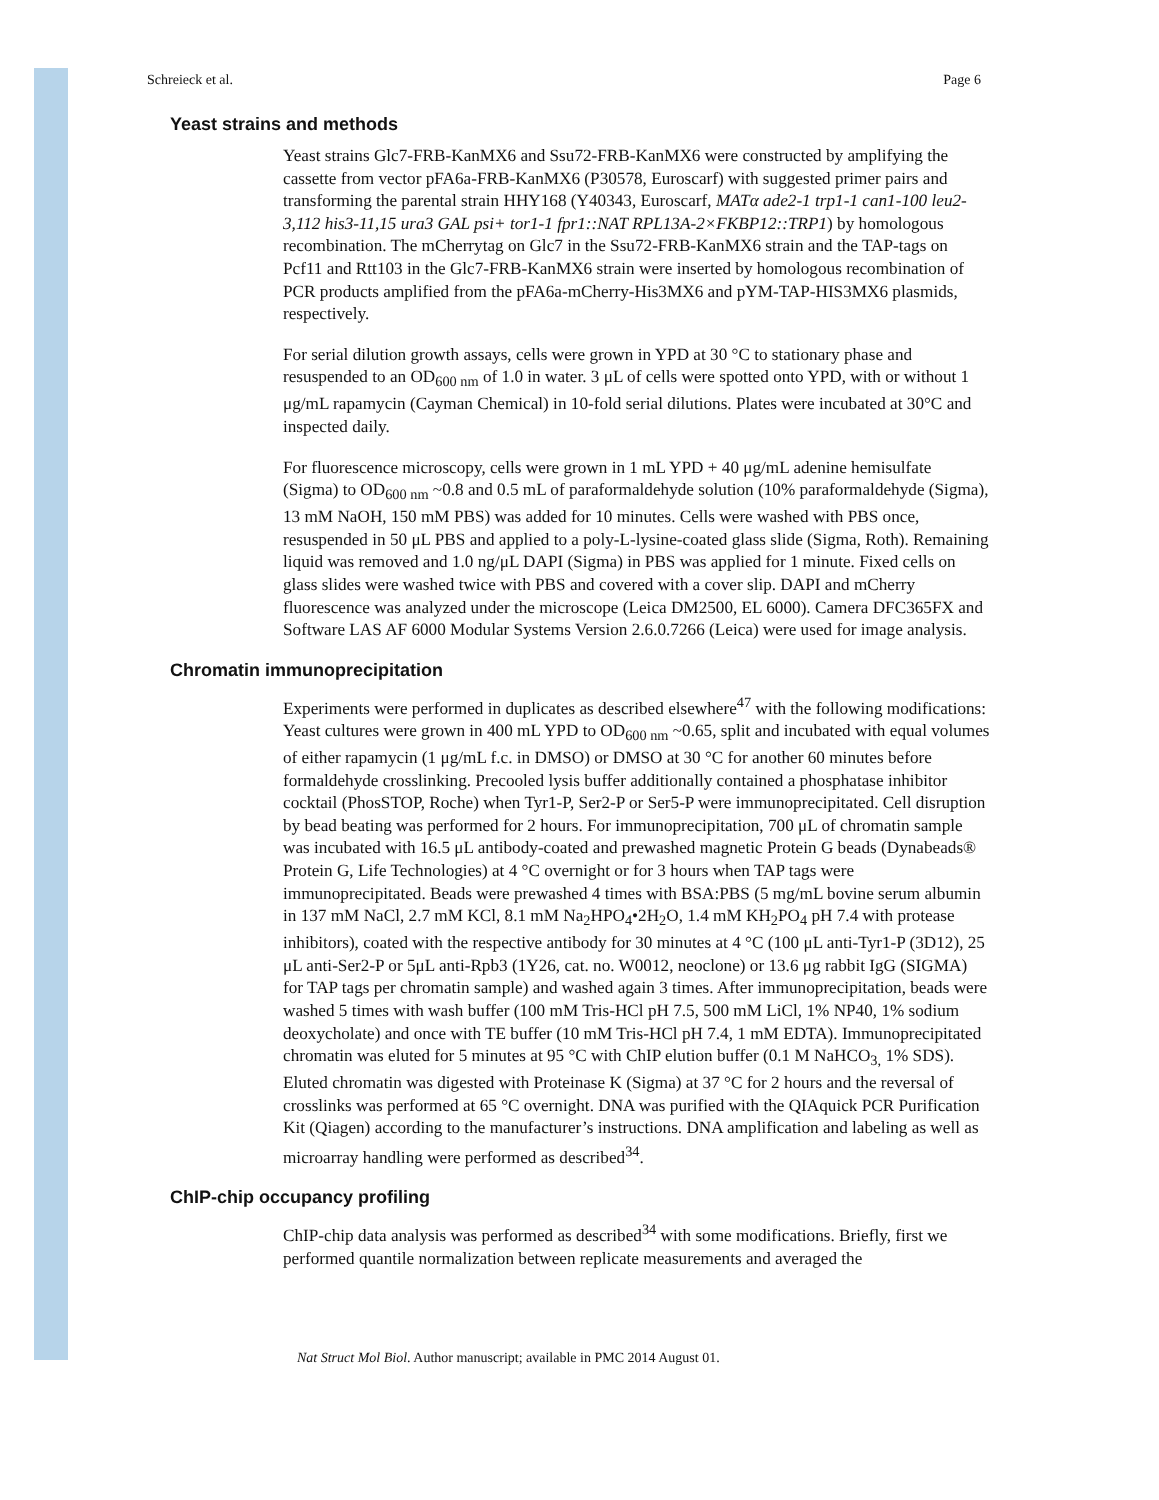Schreieck et al. Page 6
Yeast strains and methods
Yeast strains Glc7-FRB-KanMX6 and Ssu72-FRB-KanMX6 were constructed by amplifying the cassette from vector pFA6a-FRB-KanMX6 (P30578, Euroscarf) with suggested primer pairs and transforming the parental strain HHY168 (Y40343, Euroscarf, MATα ade2-1 trp1-1 can1-100 leu2-3,112 his3-11,15 ura3 GAL psi+ tor1-1 fpr1::NAT RPL13A-2×FKBP12::TRP1) by homologous recombination. The mCherrytag on Glc7 in the Ssu72-FRB-KanMX6 strain and the TAP-tags on Pcf11 and Rtt103 in the Glc7-FRB-KanMX6 strain were inserted by homologous recombination of PCR products amplified from the pFA6a-mCherry-His3MX6 and pYM-TAP-HIS3MX6 plasmids, respectively.
For serial dilution growth assays, cells were grown in YPD at 30 °C to stationary phase and resuspended to an OD<sub>600 nm</sub> of 1.0 in water. 3 μL of cells were spotted onto YPD, with or without 1 μg/mL rapamycin (Cayman Chemical) in 10-fold serial dilutions. Plates were incubated at 30°C and inspected daily.
For fluorescence microscopy, cells were grown in 1 mL YPD + 40 μg/mL adenine hemisulfate (Sigma) to OD<sub>600 nm</sub> ~0.8 and 0.5 mL of paraformaldehyde solution (10% paraformaldehyde (Sigma), 13 mM NaOH, 150 mM PBS) was added for 10 minutes. Cells were washed with PBS once, resuspended in 50 μL PBS and applied to a poly-L-lysine-coated glass slide (Sigma, Roth). Remaining liquid was removed and 1.0 ng/μL DAPI (Sigma) in PBS was applied for 1 minute. Fixed cells on glass slides were washed twice with PBS and covered with a cover slip. DAPI and mCherry fluorescence was analyzed under the microscope (Leica DM2500, EL 6000). Camera DFC365FX and Software LAS AF 6000 Modular Systems Version 2.6.0.7266 (Leica) were used for image analysis.
Chromatin immunoprecipitation
Experiments were performed in duplicates as described elsewhere<sup>47</sup> with the following modifications: Yeast cultures were grown in 400 mL YPD to OD<sub>600 nm</sub> ~0.65, split and incubated with equal volumes of either rapamycin (1 μg/mL f.c. in DMSO) or DMSO at 30 °C for another 60 minutes before formaldehyde crosslinking. Precooled lysis buffer additionally contained a phosphatase inhibitor cocktail (PhosSTOP, Roche) when Tyr1-P, Ser2-P or Ser5-P were immunoprecipitated. Cell disruption by bead beating was performed for 2 hours. For immunoprecipitation, 700 μL of chromatin sample was incubated with 16.5 μL antibody-coated and prewashed magnetic Protein G beads (Dynabeads® Protein G, Life Technologies) at 4 °C overnight or for 3 hours when TAP tags were immunoprecipitated. Beads were prewashed 4 times with BSA:PBS (5 mg/mL bovine serum albumin in 137 mM NaCl, 2.7 mM KCl, 8.1 mM Na<sub>2</sub>HPO<sub>4</sub>•2H<sub>2</sub>O, 1.4 mM KH<sub>2</sub>PO<sub>4</sub> pH 7.4 with protease inhibitors), coated with the respective antibody for 30 minutes at 4 °C (100 μL anti-Tyr1-P (3D12), 25 μL anti-Ser2-P or 5μL anti-Rpb3 (1Y26, cat. no. W0012, neoclone) or 13.6 μg rabbit IgG (SIGMA) for TAP tags per chromatin sample) and washed again 3 times. After immunoprecipitation, beads were washed 5 times with wash buffer (100 mM Tris-HCl pH 7.5, 500 mM LiCl, 1% NP40, 1% sodium deoxycholate) and once with TE buffer (10 mM Tris-HCl pH 7.4, 1 mM EDTA). Immunoprecipitated chromatin was eluted for 5 minutes at 95 °C with ChIP elution buffer (0.1 M NaHCO<sub>3,</sub> 1% SDS). Eluted chromatin was digested with Proteinase K (Sigma) at 37 °C for 2 hours and the reversal of crosslinks was performed at 65 °C overnight. DNA was purified with the QIAquick PCR Purification Kit (Qiagen) according to the manufacturer’s instructions. DNA amplification and labeling as well as microarray handling were performed as described<sup>34</sup>.
ChIP-chip occupancy profiling
ChIP-chip data analysis was performed as described<sup>34</sup> with some modifications. Briefly, first we performed quantile normalization between replicate measurements and averaged the
Nat Struct Mol Biol. Author manuscript; available in PMC 2014 August 01.